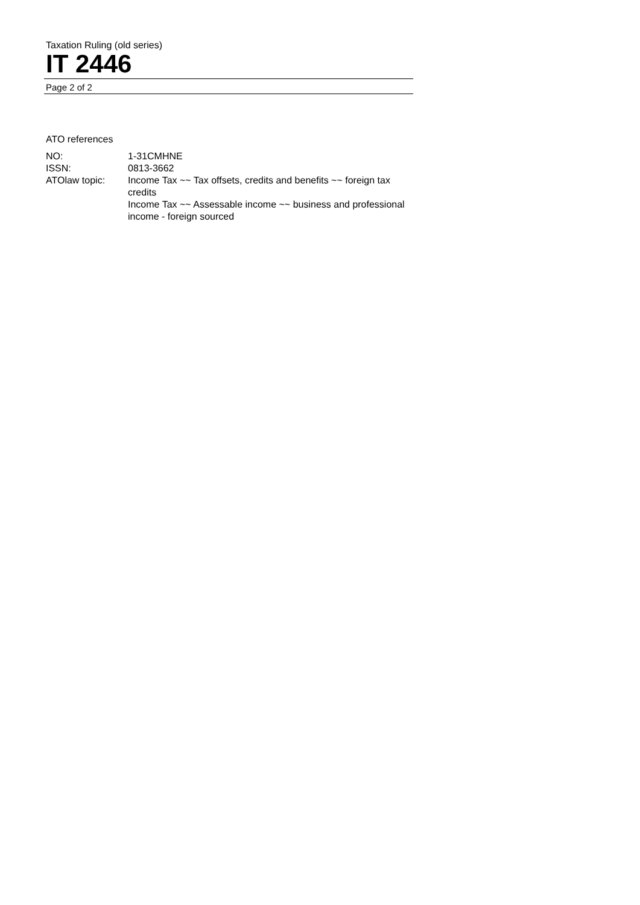Taxation Ruling (old series)
IT 2446
Page 2 of 2
ATO references
NO: 1-31CMHNE
ISSN: 0813-3662
ATOlaw topic: Income Tax ~~ Tax offsets, credits and benefits ~~ foreign tax credits
Income Tax ~~ Assessable income ~~ business and professional income - foreign sourced